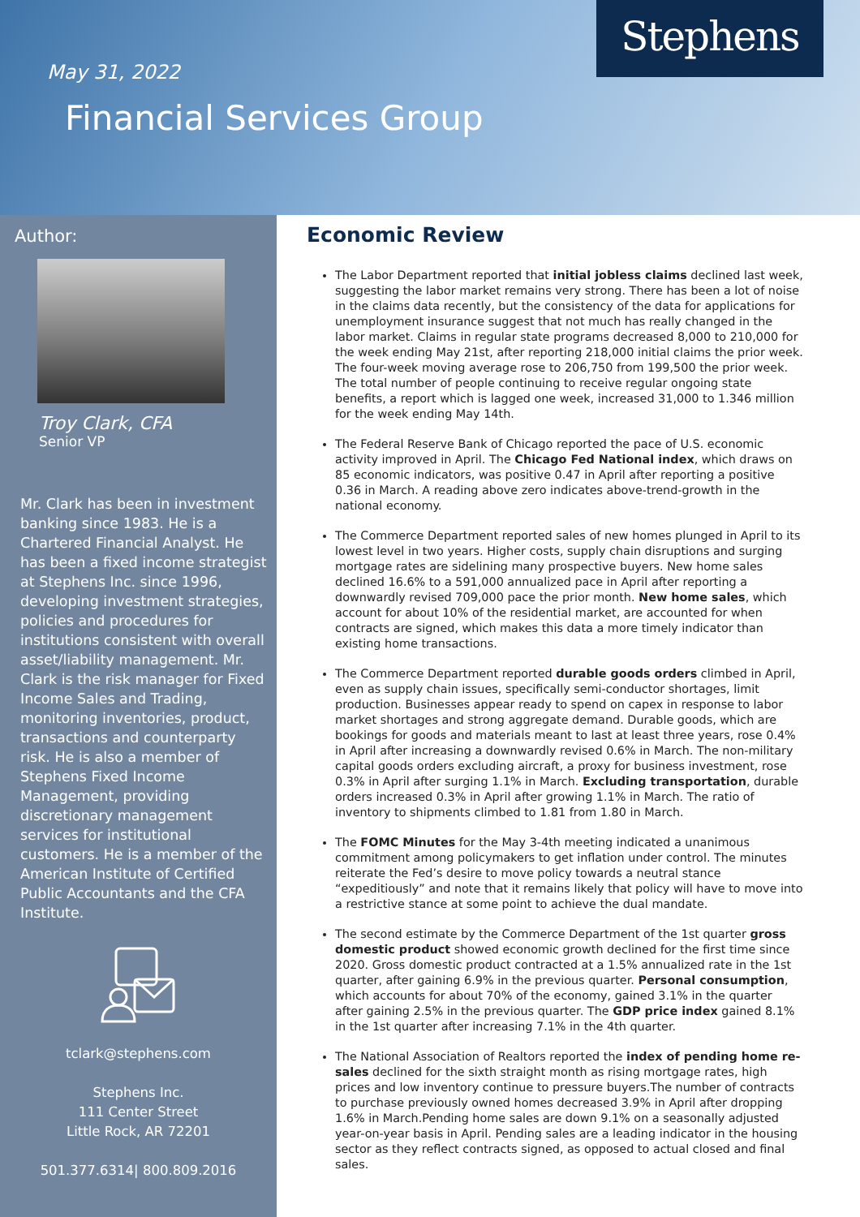Stephens
May 31, 2022
Financial Services Group
Author:
Troy Clark, CFA
Senior VP
Mr. Clark has been in investment banking since 1983. He is a Chartered Financial Analyst. He has been a fixed income strategist at Stephens Inc. since 1996, developing investment strategies, policies and procedures for institutions consistent with overall asset/liability management. Mr. Clark is the risk manager for Fixed Income Sales and Trading, monitoring inventories, product, transactions and counterparty risk. He is also a member of Stephens Fixed Income Management, providing discretionary management services for institutional customers. He is a member of the American Institute of Certified Public Accountants and the CFA Institute.
tclark@stephens.com
Stephens Inc.
111 Center Street
Little Rock, AR 72201
501.377.6314| 800.809.2016
Economic Review
The Labor Department reported that initial jobless claims declined last week, suggesting the labor market remains very strong. There has been a lot of noise in the claims data recently, but the consistency of the data for applications for unemployment insurance suggest that not much has really changed in the labor market. Claims in regular state programs decreased 8,000 to 210,000 for the week ending May 21st, after reporting 218,000 initial claims the prior week. The four-week moving average rose to 206,750 from 199,500 the prior week. The total number of people continuing to receive regular ongoing state benefits, a report which is lagged one week, increased 31,000 to 1.346 million for the week ending May 14th.
The Federal Reserve Bank of Chicago reported the pace of U.S. economic activity improved in April. The Chicago Fed National index, which draws on 85 economic indicators, was positive 0.47 in April after reporting a positive 0.36 in March. A reading above zero indicates above-trend-growth in the national economy.
The Commerce Department reported sales of new homes plunged in April to its lowest level in two years. Higher costs, supply chain disruptions and surging mortgage rates are sidelining many prospective buyers. New home sales declined 16.6% to a 591,000 annualized pace in April after reporting a downwardly revised 709,000 pace the prior month. New home sales, which account for about 10% of the residential market, are accounted for when contracts are signed, which makes this data a more timely indicator than existing home transactions.
The Commerce Department reported durable goods orders climbed in April, even as supply chain issues, specifically semi-conductor shortages, limit production. Businesses appear ready to spend on capex in response to labor market shortages and strong aggregate demand. Durable goods, which are bookings for goods and materials meant to last at least three years, rose 0.4% in April after increasing a downwardly revised 0.6% in March. The non-military capital goods orders excluding aircraft, a proxy for business investment, rose 0.3% in April after surging 1.1% in March. Excluding transportation, durable orders increased 0.3% in April after growing 1.1% in March. The ratio of inventory to shipments climbed to 1.81 from 1.80 in March.
The FOMC Minutes for the May 3-4th meeting indicated a unanimous commitment among policymakers to get inflation under control. The minutes reiterate the Fed’s desire to move policy towards a neutral stance “expeditiously” and note that it remains likely that policy will have to move into a restrictive stance at some point to achieve the dual mandate.
The second estimate by the Commerce Department of the 1st quarter gross domestic product showed economic growth declined for the first time since 2020. Gross domestic product contracted at a 1.5% annualized rate in the 1st quarter, after gaining 6.9% in the previous quarter. Personal consumption, which accounts for about 70% of the economy, gained 3.1% in the quarter after gaining 2.5% in the previous quarter. The GDP price index gained 8.1% in the 1st quarter after increasing 7.1% in the 4th quarter.
The National Association of Realtors reported the index of pending home re-sales declined for the sixth straight month as rising mortgage rates, high prices and low inventory continue to pressure buyers.The number of contracts to purchase previously owned homes decreased 3.9% in April after dropping 1.6% in March.Pending home sales are down 9.1% on a seasonally adjusted year-on-year basis in April. Pending sales are a leading indicator in the housing sector as they reflect contracts signed, as opposed to actual closed and final sales.